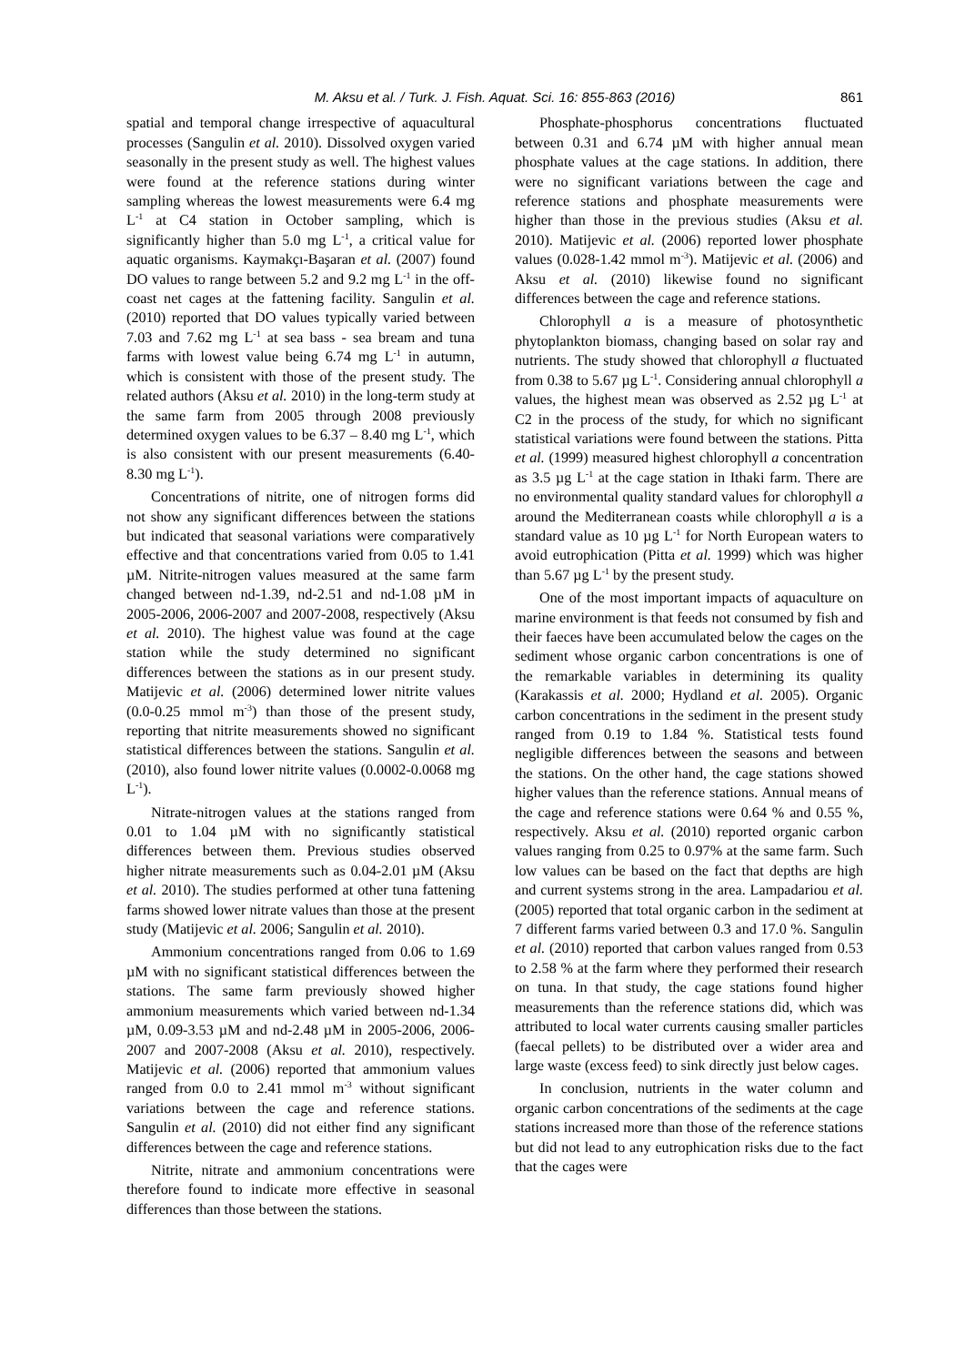M. Aksu et al. / Turk. J. Fish. Aquat. Sci. 16: 855-863 (2016) 861
spatial and temporal change irrespective of aquacultural processes (Sangulin et al. 2010). Dissolved oxygen varied seasonally in the present study as well. The highest values were found at the reference stations during winter sampling whereas the lowest measurements were 6.4 mg L<sup>-1</sup> at C4 station in October sampling, which is significantly higher than 5.0 mg L<sup>-1</sup>, a critical value for aquatic organisms. Kaymakçı-Başaran et al. (2007) found DO values to range between 5.2 and 9.2 mg L<sup>-1</sup> in the off-coast net cages at the fattening facility. Sangulin et al. (2010) reported that DO values typically varied between 7.03 and 7.62 mg L<sup>-1</sup> at sea bass - sea bream and tuna farms with lowest value being 6.74 mg L<sup>-1</sup> in autumn, which is consistent with those of the present study. The related authors (Aksu et al. 2010) in the long-term study at the same farm from 2005 through 2008 previously determined oxygen values to be 6.37 – 8.40 mg L<sup>-1</sup>, which is also consistent with our present measurements (6.40-8.30 mg L<sup>-1</sup>).
Concentrations of nitrite, one of nitrogen forms did not show any significant differences between the stations but indicated that seasonal variations were comparatively effective and that concentrations varied from 0.05 to 1.41 µM. Nitrite-nitrogen values measured at the same farm changed between nd-1.39, nd-2.51 and nd-1.08 µM in 2005-2006, 2006-2007 and 2007-2008, respectively (Aksu et al. 2010). The highest value was found at the cage station while the study determined no significant differences between the stations as in our present study. Matijevic et al. (2006) determined lower nitrite values (0.0-0.25 mmol m<sup>-3</sup>) than those of the present study, reporting that nitrite measurements showed no significant statistical differences between the stations. Sangulin et al. (2010), also found lower nitrite values (0.0002-0.0068 mg L<sup>-1</sup>).
Nitrate-nitrogen values at the stations ranged from 0.01 to 1.04 µM with no significantly statistical differences between them. Previous studies observed higher nitrate measurements such as 0.04-2.01 µM (Aksu et al. 2010). The studies performed at other tuna fattening farms showed lower nitrate values than those at the present study (Matijevic et al. 2006; Sangulin et al. 2010).
Ammonium concentrations ranged from 0.06 to 1.69 µM with no significant statistical differences between the stations. The same farm previously showed higher ammonium measurements which varied between nd-1.34 µM, 0.09-3.53 µM and nd-2.48 µM in 2005-2006, 2006-2007 and 2007-2008 (Aksu et al. 2010), respectively. Matijevic et al. (2006) reported that ammonium values ranged from 0.0 to 2.41 mmol m<sup>-3</sup> without significant variations between the cage and reference stations. Sangulin et al. (2010) did not either find any significant differences between the cage and reference stations.
Nitrite, nitrate and ammonium concentrations were therefore found to indicate more effective in seasonal differences than those between the stations.
Phosphate-phosphorus concentrations fluctuated between 0.31 and 6.74 µM with higher annual mean phosphate values at the cage stations. In addition, there were no significant variations between the cage and reference stations and phosphate measurements were higher than those in the previous studies (Aksu et al. 2010). Matijevic et al. (2006) reported lower phosphate values (0.028-1.42 mmol m<sup>-3</sup>). Matijevic et al. (2006) and Aksu et al. (2010) likewise found no significant differences between the cage and reference stations.
Chlorophyll a is a measure of photosynthetic phytoplankton biomass, changing based on solar ray and nutrients. The study showed that chlorophyll a fluctuated from 0.38 to 5.67 µg L<sup>-1</sup>. Considering annual chlorophyll a values, the highest mean was observed as 2.52 µg L<sup>-1</sup> at C2 in the process of the study, for which no significant statistical variations were found between the stations. Pitta et al. (1999) measured highest chlorophyll a concentration as 3.5 µg L<sup>-1</sup> at the cage station in Ithaki farm. There are no environmental quality standard values for chlorophyll a around the Mediterranean coasts while chlorophyll a is a standard value as 10 µg L<sup>-1</sup> for North European waters to avoid eutrophication (Pitta et al. 1999) which was higher than 5.67 µg L<sup>-1</sup> by the present study.
One of the most important impacts of aquaculture on marine environment is that feeds not consumed by fish and their faeces have been accumulated below the cages on the sediment whose organic carbon concentrations is one of the remarkable variables in determining its quality (Karakassis et al. 2000; Hydland et al. 2005). Organic carbon concentrations in the sediment in the present study ranged from 0.19 to 1.84 %. Statistical tests found negligible differences between the seasons and between the stations. On the other hand, the cage stations showed higher values than the reference stations. Annual means of the cage and reference stations were 0.64 % and 0.55 %, respectively. Aksu et al. (2010) reported organic carbon values ranging from 0.25 to 0.97% at the same farm. Such low values can be based on the fact that depths are high and current systems strong in the area. Lampadariou et al. (2005) reported that total organic carbon in the sediment at 7 different farms varied between 0.3 and 17.0 %. Sangulin et al. (2010) reported that carbon values ranged from 0.53 to 2.58 % at the farm where they performed their research on tuna. In that study, the cage stations found higher measurements than the reference stations did, which was attributed to local water currents causing smaller particles (faecal pellets) to be distributed over a wider area and large waste (excess feed) to sink directly just below cages.
In conclusion, nutrients in the water column and organic carbon concentrations of the sediments at the cage stations increased more than those of the reference stations but did not lead to any eutrophication risks due to the fact that the cages were